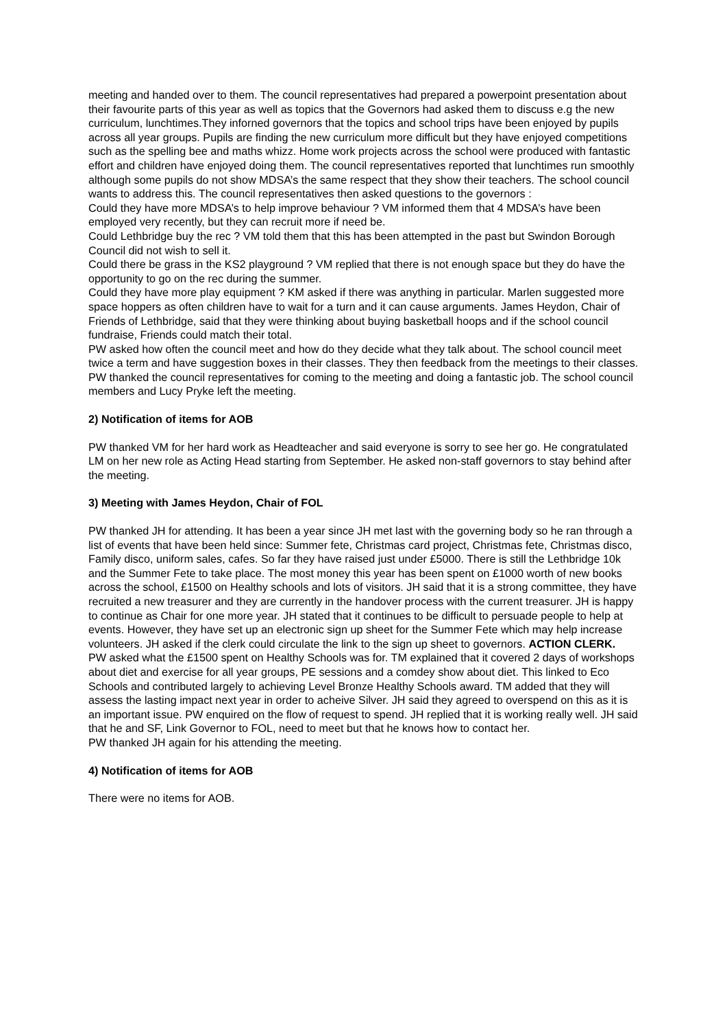meeting and handed over to them. The council representatives had prepared a powerpoint presentation about their favourite parts of this year as well as topics that the Governors had asked them to discuss e.g the new curriculum, lunchtimes.They inforned governors that the topics and school trips have been enjoyed by pupils across all year groups. Pupils are finding the new curriculum more difficult but they have enjoyed competitions such as the spelling bee and maths whizz. Home work projects across the school were produced with fantastic effort and children have enjoyed doing them. The council representatives reported that lunchtimes run smoothly although some pupils do not show MDSA’s the same respect that they show their teachers. The school council wants to address this. The council representatives then asked questions to the governors :
Could they have more MDSA’s to help improve behaviour ? VM informed them that 4 MDSA’s have been employed very recently, but they can recruit more if need be.
Could Lethbridge buy the rec ? VM told them that this has been attempted in the past but Swindon Borough Council did not wish to sell it.
Could there be grass in the KS2 playground ? VM replied that there is not enough space but they do have the opportunity to go on the rec during the summer.
Could they have more play equipment ? KM asked if there was anything in particular. Marlen suggested more space hoppers as often children have to wait for a turn and it can cause arguments. James Heydon, Chair of Friends of Lethbridge, said that they were thinking about buying basketball hoops and if the school council fundraise, Friends could match their total.
PW asked how often the council meet and how do they decide what they talk about. The school council meet twice a term and have suggestion boxes in their classes. They then feedback from the meetings to their classes.
PW thanked the council representatives for coming to the meeting and doing a fantastic job. The school council members and Lucy Pryke left the meeting.
2) Notification of items for AOB
PW thanked VM for her hard work as Headteacher and said everyone is sorry to see her go. He congratulated LM on her new role as Acting Head starting from September. He asked non-staff governors to stay behind after the meeting.
3) Meeting with James Heydon, Chair of FOL
PW thanked JH for attending. It has been a year since JH met last with the governing body so he ran through a list of events that have been held since: Summer fete, Christmas card project, Christmas fete, Christmas disco, Family disco, uniform sales, cafes. So far they have raised just under £5000. There is still the Lethbridge 10k and the Summer Fete to take place. The most money this year has been spent on £1000 worth of new books across the school, £1500 on Healthy schools and lots of visitors. JH said that it is a strong committee, they have recruited a new treasurer and they are currently in the handover process with the current treasurer. JH is happy to continue as Chair for one more year. JH stated that it continues to be difficult to persuade people to help at events. However, they have set up an electronic sign up sheet for the Summer Fete which may help increase volunteers. JH asked if the clerk could circulate the link to the sign up sheet to governors. ACTION CLERK.
PW asked what the £1500 spent on Healthy Schools was for. TM explained that it covered 2 days of workshops about diet and exercise for all year groups, PE sessions and a comdey show about diet. This linked to Eco Schools and contributed largely to achieving Level Bronze Healthy Schools award. TM added that they will assess the lasting impact next year in order to acheive Silver. JH said they agreed to overspend on this as it is an important issue. PW enquired on the flow of request to spend. JH replied that it is working really well. JH said that he and SF, Link Governor to FOL, need to meet but that he knows how to contact her.
PW thanked JH again for his attending the meeting.
4) Notification of items for AOB
There were no items for AOB.